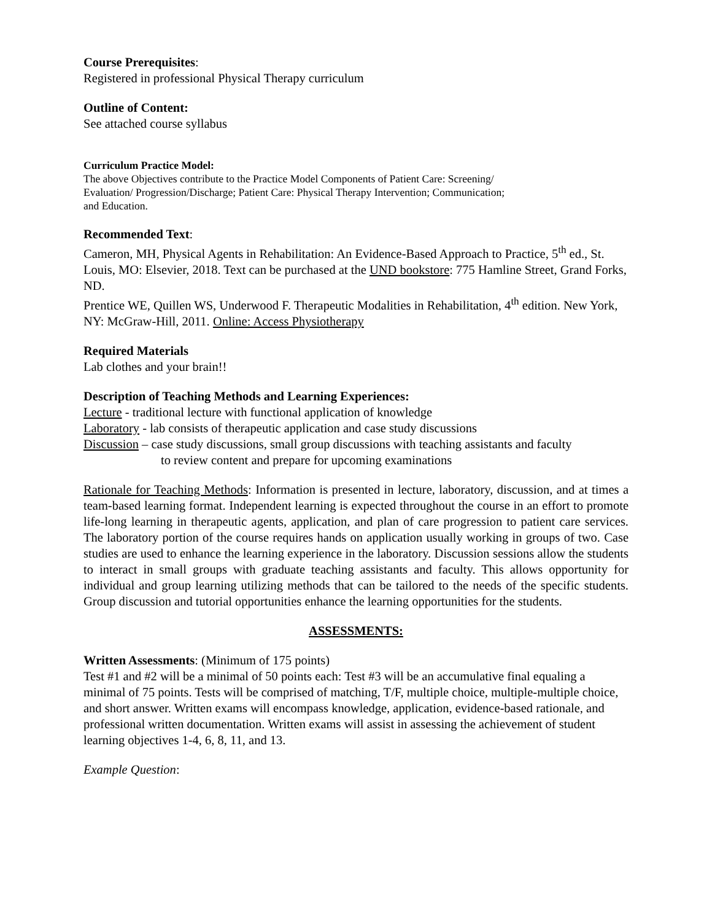Course Prerequisites:
Registered in professional Physical Therapy curriculum
Outline of Content:
See attached course syllabus
Curriculum Practice Model:
The above Objectives contribute to the Practice Model Components of Patient Care: Screening/
Evaluation/ Progression/Discharge; Patient Care: Physical Therapy Intervention; Communication;
and Education.
Recommended Text:
Cameron, MH, Physical Agents in Rehabilitation: An Evidence-Based Approach to Practice, 5<sup>th</sup> ed., St. Louis, MO: Elsevier, 2018. Text can be purchased at the UND bookstore: 775 Hamline Street, Grand Forks, ND.
Prentice WE, Quillen WS, Underwood F. Therapeutic Modalities in Rehabilitation, 4<sup>th</sup> edition. New York, NY: McGraw-Hill, 2011. Online: Access Physiotherapy
Required Materials
Lab clothes and your brain!!
Description of Teaching Methods and Learning Experiences:
Lecture - traditional lecture with functional application of knowledge
Laboratory - lab consists of therapeutic application and case study discussions
Discussion – case study discussions, small group discussions with teaching assistants and faculty
to review content and prepare for upcoming examinations
Rationale for Teaching Methods: Information is presented in lecture, laboratory, discussion, and at times a team-based learning format. Independent learning is expected throughout the course in an effort to promote life-long learning in therapeutic agents, application, and plan of care progression to patient care services. The laboratory portion of the course requires hands on application usually working in groups of two. Case studies are used to enhance the learning experience in the laboratory. Discussion sessions allow the students to interact in small groups with graduate teaching assistants and faculty. This allows opportunity for individual and group learning utilizing methods that can be tailored to the needs of the specific students. Group discussion and tutorial opportunities enhance the learning opportunities for the students.
ASSESSMENTS:
Written Assessments: (Minimum of 175 points)
Test #1 and #2 will be a minimal of 50 points each: Test #3 will be an accumulative final equaling a minimal of 75 points. Tests will be comprised of matching, T/F, multiple choice, multiple-multiple choice, and short answer. Written exams will encompass knowledge, application, evidence-based rationale, and professional written documentation. Written exams will assist in assessing the achievement of student learning objectives 1-4, 6, 8, 11, and 13.
Example Question: